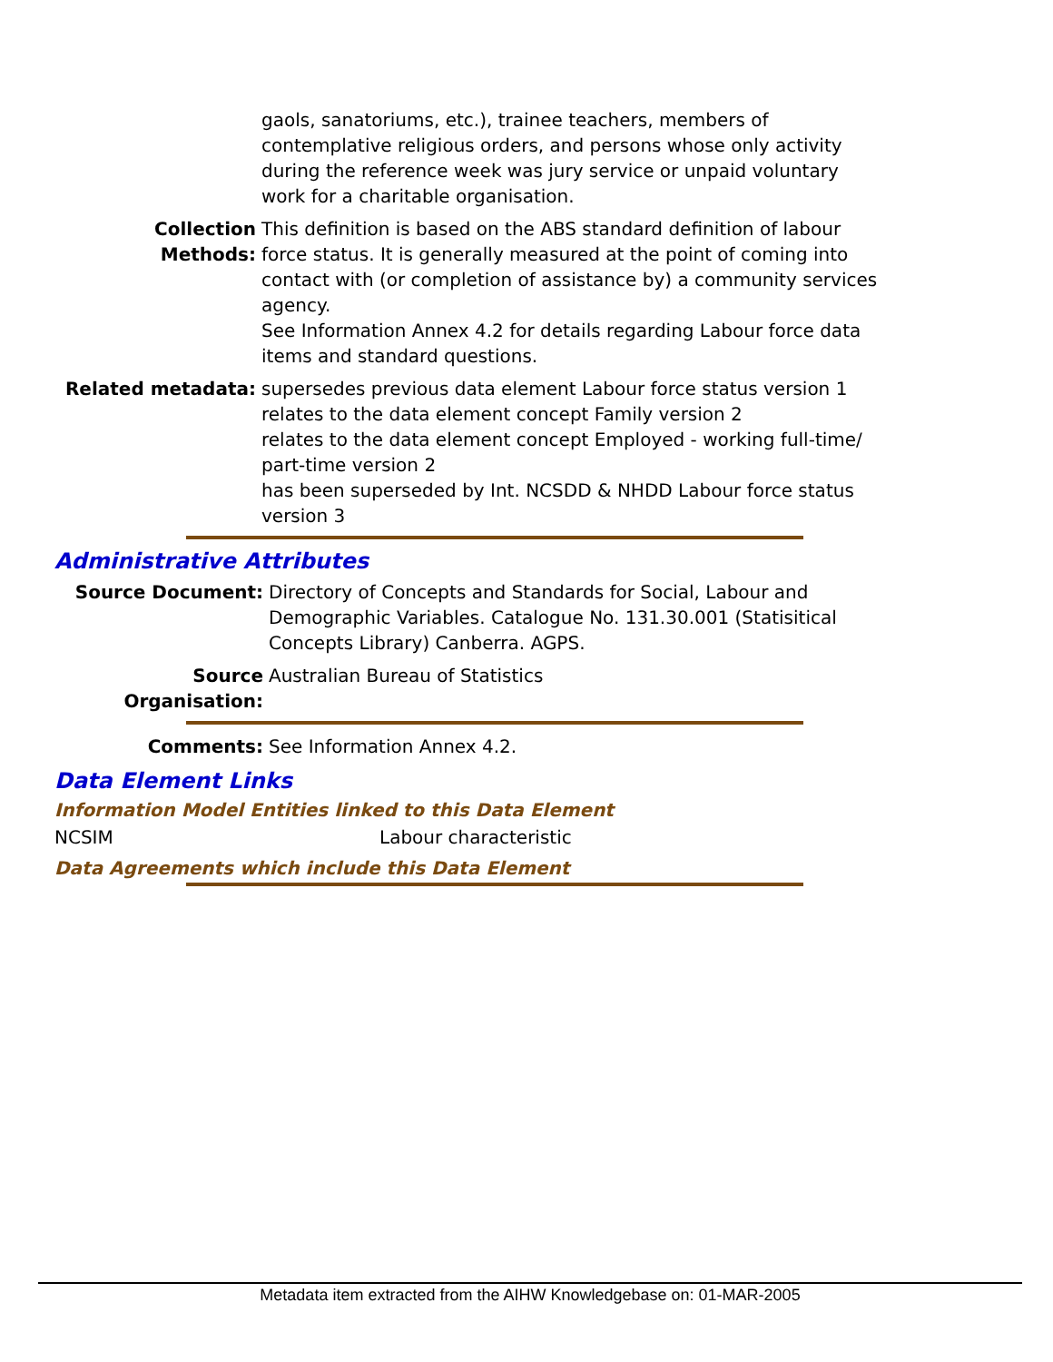gaols, sanatoriums, etc.), trainee teachers, members of contemplative religious orders, and persons whose only activity during the reference week was jury service or unpaid voluntary work for a charitable organisation.
Collection Methods:
This definition is based on the ABS standard definition of labour force status. It is generally measured at the point of coming into contact with (or completion of assistance by) a community services agency.
See Information Annex 4.2 for details regarding Labour force data items and standard questions.
Related metadata: supersedes previous data element Labour force status version 1
relates to the data element concept Family version 2
relates to the data element concept Employed - working full-time/ part-time version 2
has been superseded by Int. NCSDD & NHDD Labour force status version 3
Administrative Attributes
Source Document: Directory of Concepts and Standards for Social, Labour and Demographic Variables. Catalogue No. 131.30.001 (Statisitical Concepts Library) Canberra. AGPS.
Source Organisation:
Australian Bureau of Statistics
Comments: See Information Annex 4.2.
Data Element Links
Information Model Entities linked to this Data Element
NCSIM Labour characteristic
Data Agreements which include this Data Element
Metadata item extracted from the AIHW Knowledgebase on: 01-MAR-2005